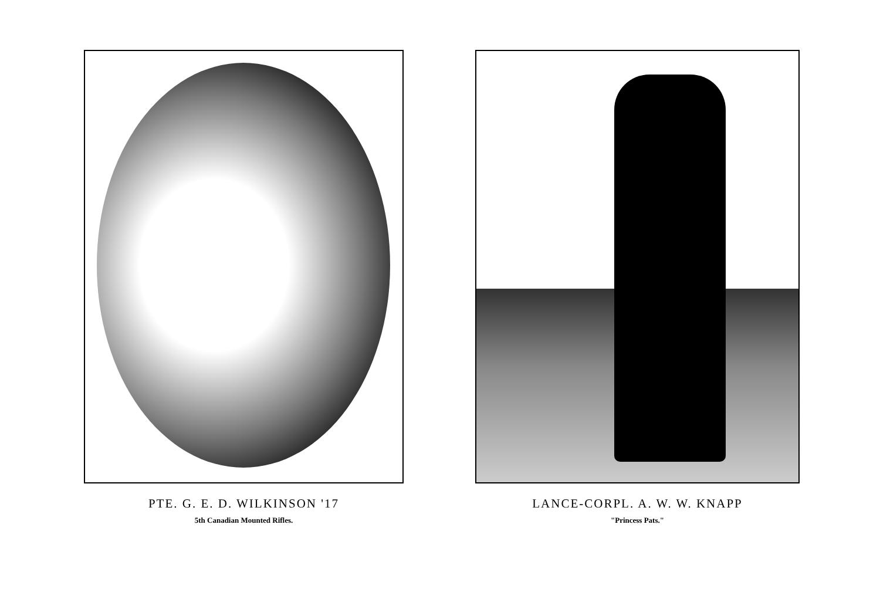PTE. G. E. D. WILKINSON '17
5th Canadian Mounted Rifles.
LANCE-CORPL. A. W. W. KNAPP
"Princess Pats."